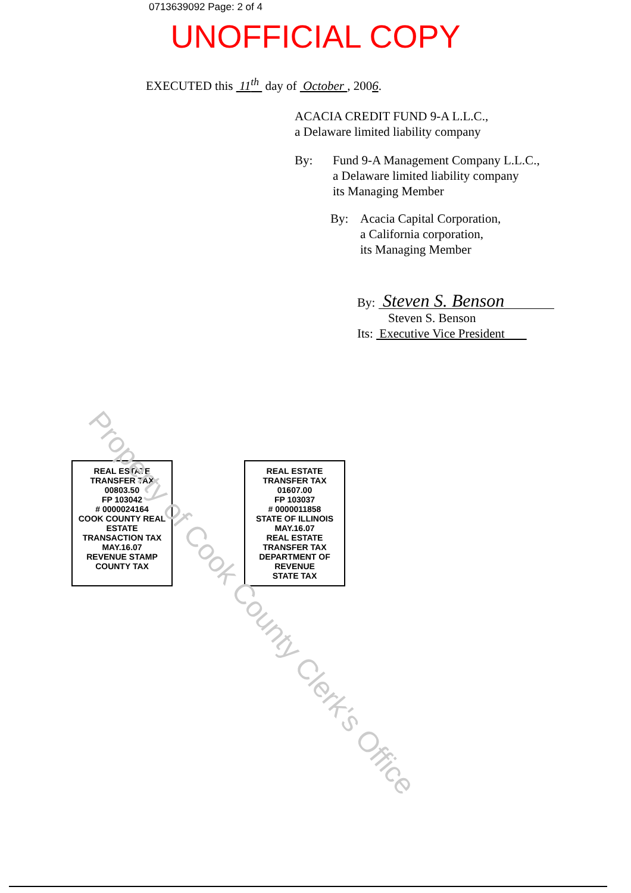0713639092 Page: 2 of 4
UNOFFICIAL COPY
EXECUTED this 11<sup>th</sup> day of October , 2006.
ACACIA CREDIT FUND 9-A L.L.C.,
a Delaware limited liability company
By: Fund 9-A Management Company L.L.C.,
a Delaware limited liability company
its Managing Member
By: Acacia Capital Corporation,
a California corporation,
its Managing Member
By: Steven S. Benson
Steven S. Benson
Its: Executive Vice President
Property of Cook County Clerk's Office
REAL ESTATE TRANSFER TAX
00803.50
FP 103042
# 0000024164
COOK COUNTY REAL ESTATE TRANSACTION TAX
MAY.16.07
REVENUE STAMP
COUNTY TAX
REAL ESTATE TRANSFER TAX
01607.00
FP 103037
# 0000011858
STATE OF ILLINOIS
MAY.16.07
REAL ESTATE TRANSFER TAX DEPARTMENT OF REVENUE
STATE TAX